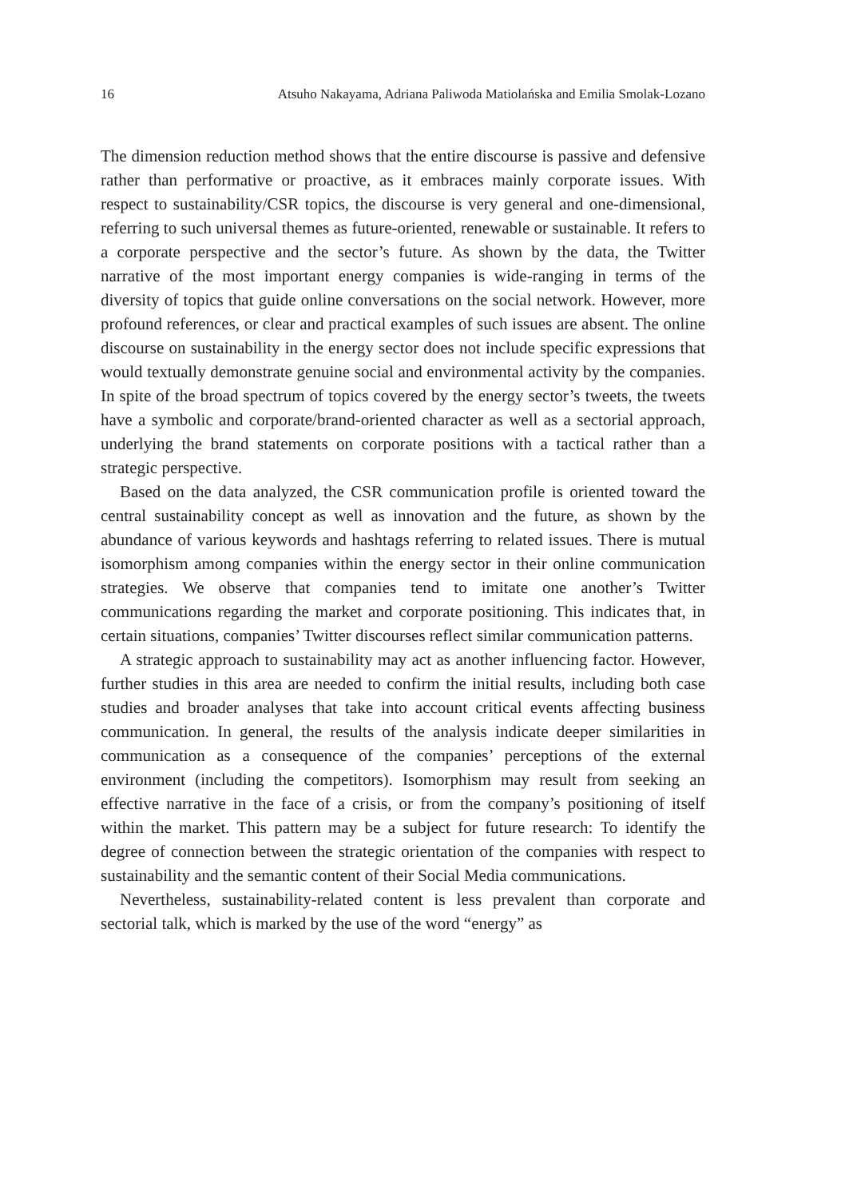16 Atsuho Nakayama, Adriana Paliwoda Matiolańska and Emilia Smolak-Lozano
The dimension reduction method shows that the entire discourse is passive and defensive rather than performative or proactive, as it embraces mainly corporate issues. With respect to sustainability/CSR topics, the discourse is very general and one-dimensional, referring to such universal themes as future-oriented, renewable or sustainable. It refers to a corporate perspective and the sector’s future. As shown by the data, the Twitter narrative of the most important energy companies is wide-ranging in terms of the diversity of topics that guide online conversations on the social network. However, more profound references, or clear and practical examples of such issues are absent. The online discourse on sustainability in the energy sector does not include specific expressions that would textually demonstrate genuine social and environmental activity by the companies. In spite of the broad spectrum of topics covered by the energy sector’s tweets, the tweets have a symbolic and corporate/brand-oriented character as well as a sectorial approach, underlying the brand statements on corporate positions with a tactical rather than a strategic perspective.
Based on the data analyzed, the CSR communication profile is oriented toward the central sustainability concept as well as innovation and the future, as shown by the abundance of various keywords and hashtags referring to related issues. There is mutual isomorphism among companies within the energy sector in their online communication strategies. We observe that companies tend to imitate one another’s Twitter communications regarding the market and corporate positioning. This indicates that, in certain situations, companies’ Twitter discourses reflect similar communication patterns.
A strategic approach to sustainability may act as another influencing factor. However, further studies in this area are needed to confirm the initial results, including both case studies and broader analyses that take into account critical events affecting business communication. In general, the results of the analysis indicate deeper similarities in communication as a consequence of the companies’ perceptions of the external environment (including the competitors). Isomorphism may result from seeking an effective narrative in the face of a crisis, or from the company’s positioning of itself within the market. This pattern may be a subject for future research: To identify the degree of connection between the strategic orientation of the companies with respect to sustainability and the semantic content of their Social Media communications.
Nevertheless, sustainability-related content is less prevalent than corporate and sectorial talk, which is marked by the use of the word “energy” as